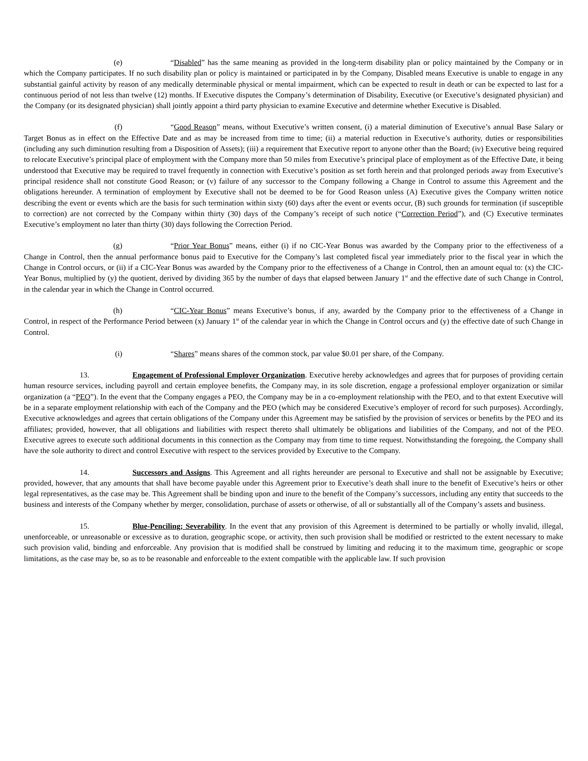(e) “Disabled” has the same meaning as provided in the long-term disability plan or policy maintained by the Company or in which the Company participates. If no such disability plan or policy is maintained or participated in by the Company, Disabled means Executive is unable to engage in any substantial gainful activity by reason of any medically determinable physical or mental impairment, which can be expected to result in death or can be expected to last for a continuous period of not less than twelve (12) months. If Executive disputes the Company’s determination of Disability, Executive (or Executive’s designated physician) and the Company (or its designated physician) shall jointly appoint a third party physician to examine Executive and determine whether Executive is Disabled.
(f) “Good Reason” means, without Executive’s written consent, (i) a material diminution of Executive’s annual Base Salary or Target Bonus as in effect on the Effective Date and as may be increased from time to time; (ii) a material reduction in Executive’s authority, duties or responsibilities (including any such diminution resulting from a Disposition of Assets); (iii) a requirement that Executive report to anyone other than the Board; (iv) Executive being required to relocate Executive’s principal place of employment with the Company more than 50 miles from Executive’s principal place of employment as of the Effective Date, it being understood that Executive may be required to travel frequently in connection with Executive’s position as set forth herein and that prolonged periods away from Executive’s principal residence shall not constitute Good Reason; or (v) failure of any successor to the Company following a Change in Control to assume this Agreement and the obligations hereunder. A termination of employment by Executive shall not be deemed to be for Good Reason unless (A) Executive gives the Company written notice describing the event or events which are the basis for such termination within sixty (60) days after the event or events occur, (B) such grounds for termination (if susceptible to correction) are not corrected by the Company within thirty (30) days of the Company’s receipt of such notice (“Correction Period”), and (C) Executive terminates Executive’s employment no later than thirty (30) days following the Correction Period.
(g) “Prior Year Bonus” means, either (i) if no CIC-Year Bonus was awarded by the Company prior to the effectiveness of a Change in Control, then the annual performance bonus paid to Executive for the Company’s last completed fiscal year immediately prior to the fiscal year in which the Change in Control occurs, or (ii) if a CIC-Year Bonus was awarded by the Company prior to the effectiveness of a Change in Control, then an amount equal to: (x) the CIC-Year Bonus, multiplied by (y) the quotient, derived by dividing 365 by the number of days that elapsed between January 1<sup>st</sup> and the effective date of such Change in Control, in the calendar year in which the Change in Control occurred.
(h) “CIC-Year Bonus” means Executive’s bonus, if any, awarded by the Company prior to the effectiveness of a Change in Control, in respect of the Performance Period between (x) January 1<sup>st</sup> of the calendar year in which the Change in Control occurs and (y) the effective date of such Change in Control.
(i) “Shares” means shares of the common stock, par value $0.01 per share, of the Company.
13. Engagement of Professional Employer Organization. Executive hereby acknowledges and agrees that for purposes of providing certain human resource services, including payroll and certain employee benefits, the Company may, in its sole discretion, engage a professional employer organization or similar organization (a “PEO”). In the event that the Company engages a PEO, the Company may be in a co-employment relationship with the PEO, and to that extent Executive will be in a separate employment relationship with each of the Company and the PEO (which may be considered Executive’s employer of record for such purposes). Accordingly, Executive acknowledges and agrees that certain obligations of the Company under this Agreement may be satisfied by the provision of services or benefits by the PEO and its affiliates; provided, however, that all obligations and liabilities with respect thereto shall ultimately be obligations and liabilities of the Company, and not of the PEO. Executive agrees to execute such additional documents in this connection as the Company may from time to time request. Notwithstanding the foregoing, the Company shall have the sole authority to direct and control Executive with respect to the services provided by Executive to the Company.
14. Successors and Assigns. This Agreement and all rights hereunder are personal to Executive and shall not be assignable by Executive; provided, however, that any amounts that shall have become payable under this Agreement prior to Executive’s death shall inure to the benefit of Executive’s heirs or other legal representatives, as the case may be. This Agreement shall be binding upon and inure to the benefit of the Company’s successors, including any entity that succeeds to the business and interests of the Company whether by merger, consolidation, purchase of assets or otherwise, of all or substantially all of the Company’s assets and business.
15. Blue-Penciling; Severability. In the event that any provision of this Agreement is determined to be partially or wholly invalid, illegal, unenforceable, or unreasonable or excessive as to duration, geographic scope, or activity, then such provision shall be modified or restricted to the extent necessary to make such provision valid, binding and enforceable. Any provision that is modified shall be construed by limiting and reducing it to the maximum time, geographic or scope limitations, as the case may be, so as to be reasonable and enforceable to the extent compatible with the applicable law. If such provision